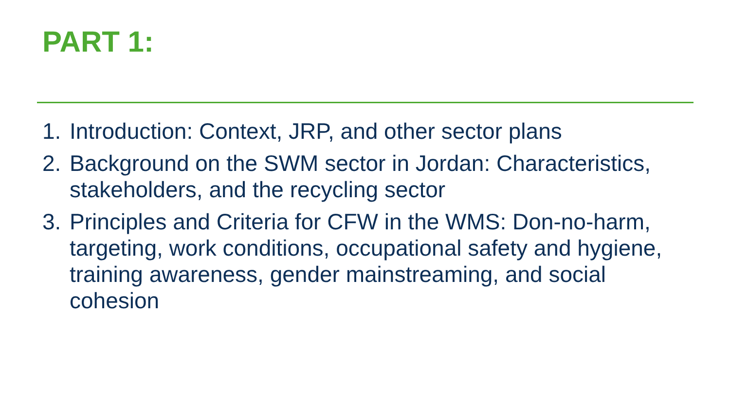PART 1:
1. Introduction: Context, JRP, and other sector plans
2. Background on the SWM sector in Jordan: Characteristics, stakeholders, and the recycling sector
3. Principles and Criteria for CFW in the WMS: Don-no-harm, targeting, work conditions, occupational safety and hygiene, training awareness, gender mainstreaming, and social cohesion